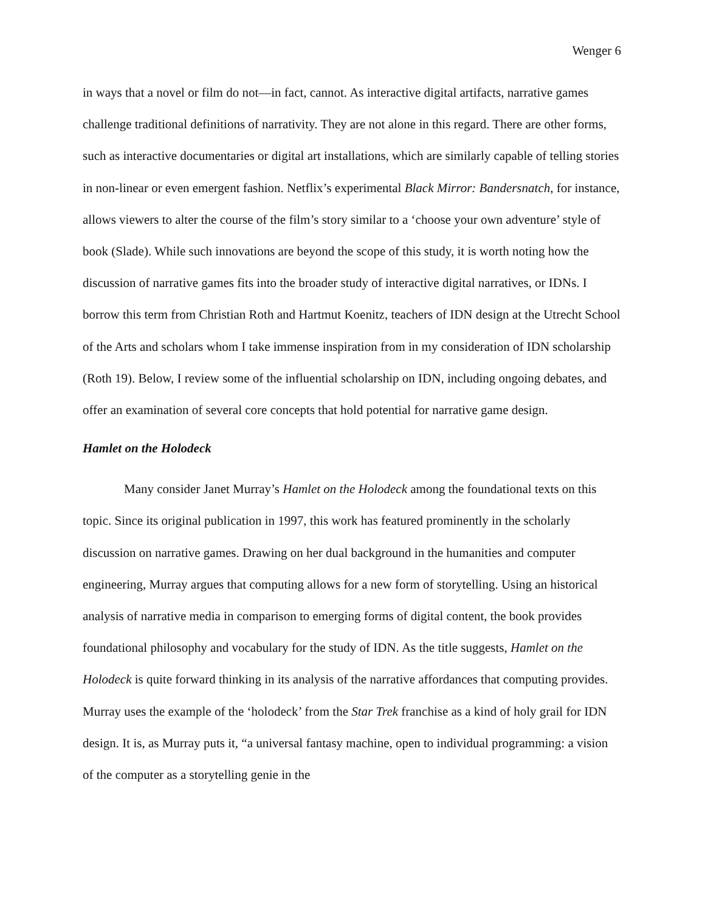Wenger 6
in ways that a novel or film do not—in fact, cannot. As interactive digital artifacts, narrative games challenge traditional definitions of narrativity. They are not alone in this regard. There are other forms, such as interactive documentaries or digital art installations, which are similarly capable of telling stories in non-linear or even emergent fashion. Netflix’s experimental Black Mirror: Bandersnatch, for instance, allows viewers to alter the course of the film’s story similar to a ‘choose your own adventure’ style of book (Slade). While such innovations are beyond the scope of this study, it is worth noting how the discussion of narrative games fits into the broader study of interactive digital narratives, or IDNs. I borrow this term from Christian Roth and Hartmut Koenitz, teachers of IDN design at the Utrecht School of the Arts and scholars whom I take immense inspiration from in my consideration of IDN scholarship (Roth 19). Below, I review some of the influential scholarship on IDN, including ongoing debates, and offer an examination of several core concepts that hold potential for narrative game design.
Hamlet on the Holodeck
Many consider Janet Murray’s Hamlet on the Holodeck among the foundational texts on this topic. Since its original publication in 1997, this work has featured prominently in the scholarly discussion on narrative games. Drawing on her dual background in the humanities and computer engineering, Murray argues that computing allows for a new form of storytelling. Using an historical analysis of narrative media in comparison to emerging forms of digital content, the book provides foundational philosophy and vocabulary for the study of IDN. As the title suggests, Hamlet on the Holodeck is quite forward thinking in its analysis of the narrative affordances that computing provides. Murray uses the example of the ‘holodeck’ from the Star Trek franchise as a kind of holy grail for IDN design. It is, as Murray puts it, “a universal fantasy machine, open to individual programming: a vision of the computer as a storytelling genie in the